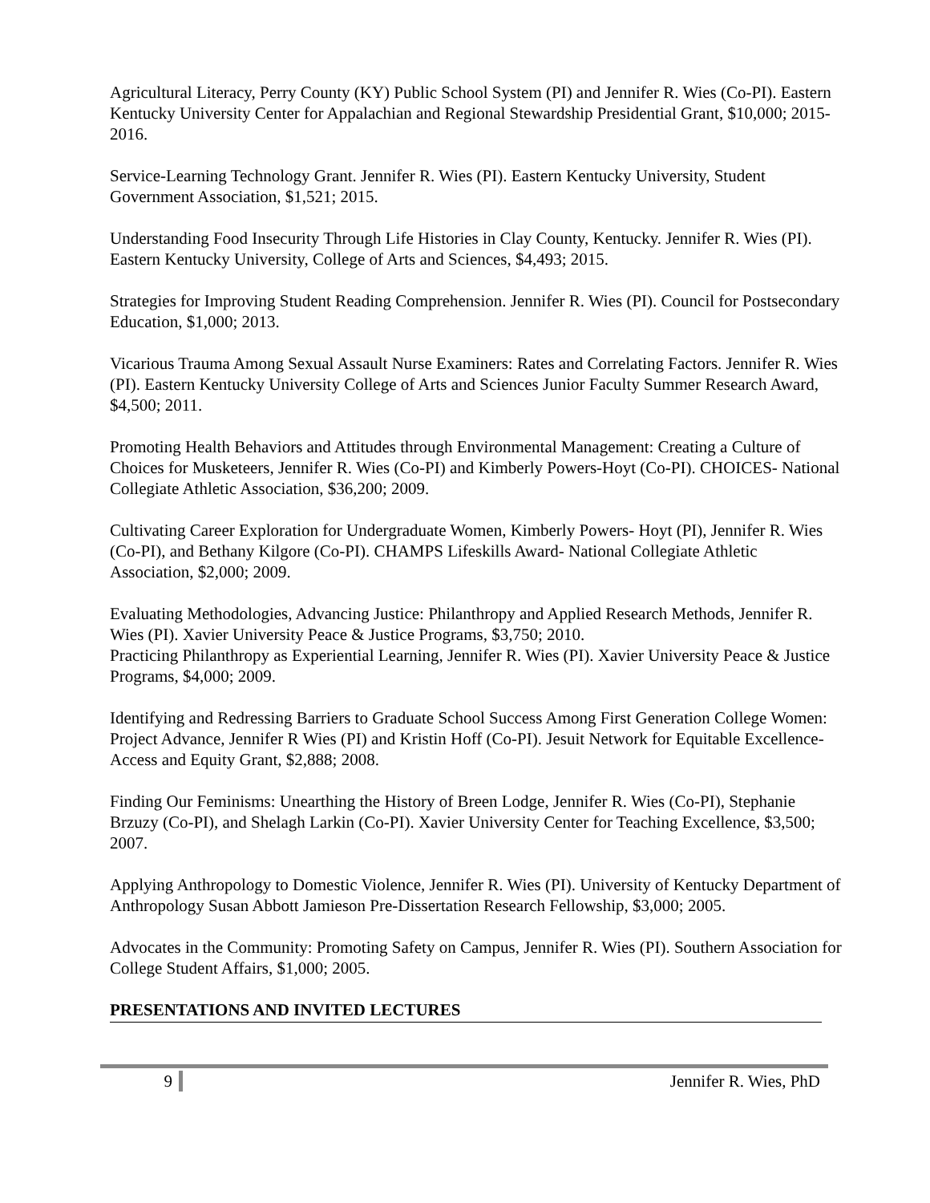Agricultural Literacy, Perry County (KY) Public School System (PI) and Jennifer R. Wies (Co-PI). Eastern Kentucky University Center for Appalachian and Regional Stewardship Presidential Grant, $10,000; 2015-2016.
Service-Learning Technology Grant. Jennifer R. Wies (PI). Eastern Kentucky University, Student Government Association, $1,521; 2015.
Understanding Food Insecurity Through Life Histories in Clay County, Kentucky. Jennifer R. Wies (PI). Eastern Kentucky University, College of Arts and Sciences, $4,493; 2015.
Strategies for Improving Student Reading Comprehension. Jennifer R. Wies (PI). Council for Postsecondary Education, $1,000; 2013.
Vicarious Trauma Among Sexual Assault Nurse Examiners: Rates and Correlating Factors. Jennifer R. Wies (PI). Eastern Kentucky University College of Arts and Sciences Junior Faculty Summer Research Award, $4,500; 2011.
Promoting Health Behaviors and Attitudes through Environmental Management: Creating a Culture of Choices for Musketeers, Jennifer R. Wies (Co-PI) and Kimberly Powers-Hoyt (Co-PI). CHOICES- National Collegiate Athletic Association, $36,200; 2009.
Cultivating Career Exploration for Undergraduate Women, Kimberly Powers- Hoyt (PI), Jennifer R. Wies (Co-PI), and Bethany Kilgore (Co-PI). CHAMPS Lifeskills Award- National Collegiate Athletic Association, $2,000; 2009.
Evaluating Methodologies, Advancing Justice: Philanthropy and Applied Research Methods, Jennifer R. Wies (PI). Xavier University Peace & Justice Programs, $3,750; 2010.
Practicing Philanthropy as Experiential Learning, Jennifer R. Wies (PI). Xavier University Peace & Justice Programs, $4,000; 2009.
Identifying and Redressing Barriers to Graduate School Success Among First Generation College Women: Project Advance, Jennifer R Wies (PI) and Kristin Hoff (Co-PI). Jesuit Network for Equitable Excellence- Access and Equity Grant, $2,888; 2008.
Finding Our Feminisms: Unearthing the History of Breen Lodge, Jennifer R. Wies (Co-PI), Stephanie Brzuzy (Co-PI), and Shelagh Larkin (Co-PI). Xavier University Center for Teaching Excellence, $3,500; 2007.
Applying Anthropology to Domestic Violence, Jennifer R. Wies (PI). University of Kentucky Department of Anthropology Susan Abbott Jamieson Pre-Dissertation Research Fellowship, $3,000; 2005.
Advocates in the Community: Promoting Safety on Campus, Jennifer R. Wies (PI). Southern Association for College Student Affairs, $1,000; 2005.
PRESENTATIONS AND INVITED LECTURES
9 Jennifer R. Wies, PhD